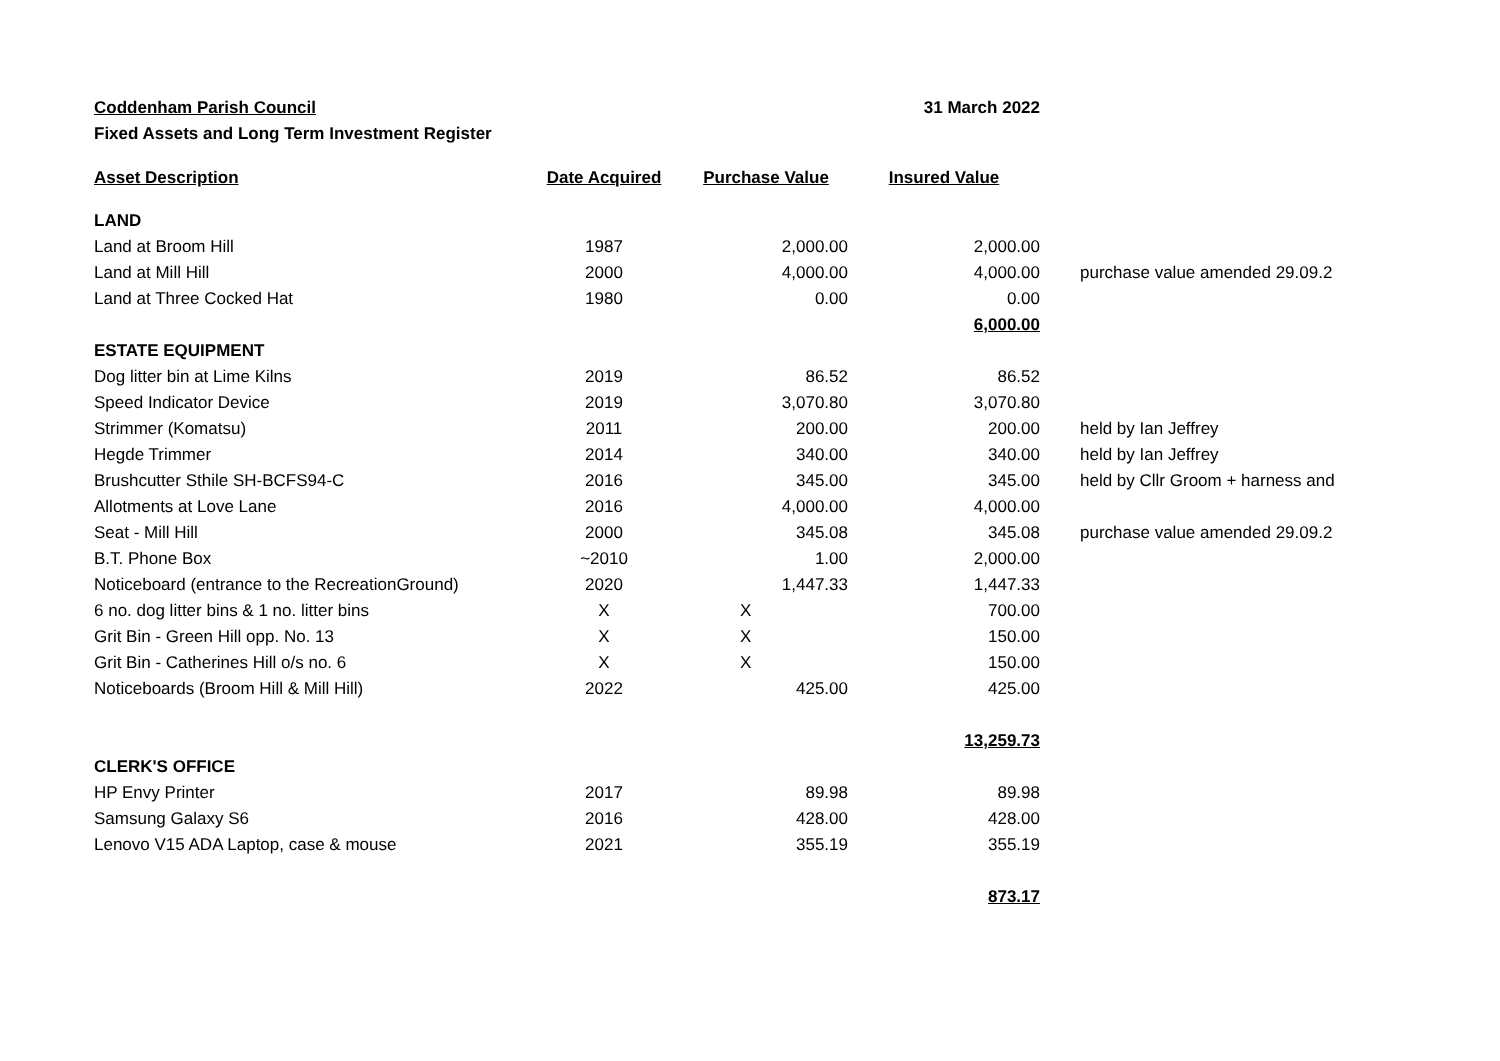Coddenham Parish Council 31 March 2022
Fixed Assets and Long Term Investment Register
| Asset Description | Date Acquired | Purchase Value | Insured Value | |
| --- | --- | --- | --- | --- |
| LAND | | | | |
| Land at Broom Hill | 1987 | 2,000.00 | 2,000.00 | |
| Land at Mill Hill | 2000 | 4,000.00 | 4,000.00 | purchase value amended 29.09.2 |
| Land at Three Cocked Hat | 1980 | 0.00 | 0.00 | |
| | | | 6,000.00 | |
| ESTATE EQUIPMENT | | | | |
| Dog litter bin at Lime Kilns | 2019 | 86.52 | 86.52 | |
| Speed Indicator Device | 2019 | 3,070.80 | 3,070.80 | |
| Strimmer (Komatsu) | 2011 | 200.00 | 200.00 | held by Ian Jeffrey |
| Hegde Trimmer | 2014 | 340.00 | 340.00 | held by Ian Jeffrey |
| Brushcutter Sthile SH-BCFS94-C | 2016 | 345.00 | 345.00 | held by Cllr Groom + harness and |
| Allotments at Love Lane | 2016 | 4,000.00 | 4,000.00 | |
| Seat - Mill Hill | 2000 | 345.08 | 345.08 | purchase value amended 29.09.2 |
| B.T. Phone Box | ~2010 | 1.00 | 2,000.00 | |
| Noticeboard (entrance to the RecreationGround) | 2020 | 1,447.33 | 1,447.33 | |
| 6 no. dog litter bins & 1 no. litter bins | X | X | 700.00 | |
| Grit Bin - Green Hill opp. No. 13 | X | X | 150.00 | |
| Grit Bin - Catherines Hill o/s no. 6 | X | X | 150.00 | |
| Noticeboards (Broom Hill & Mill Hill) | 2022 | 425.00 | 425.00 | |
| | | | 13,259.73 | |
| CLERK'S OFFICE | | | | |
| HP Envy Printer | 2017 | 89.98 | 89.98 | |
| Samsung Galaxy S6 | 2016 | 428.00 | 428.00 | |
| Lenovo V15 ADA Laptop, case & mouse | 2021 | 355.19 | 355.19 | |
| | | | 873.17 | |